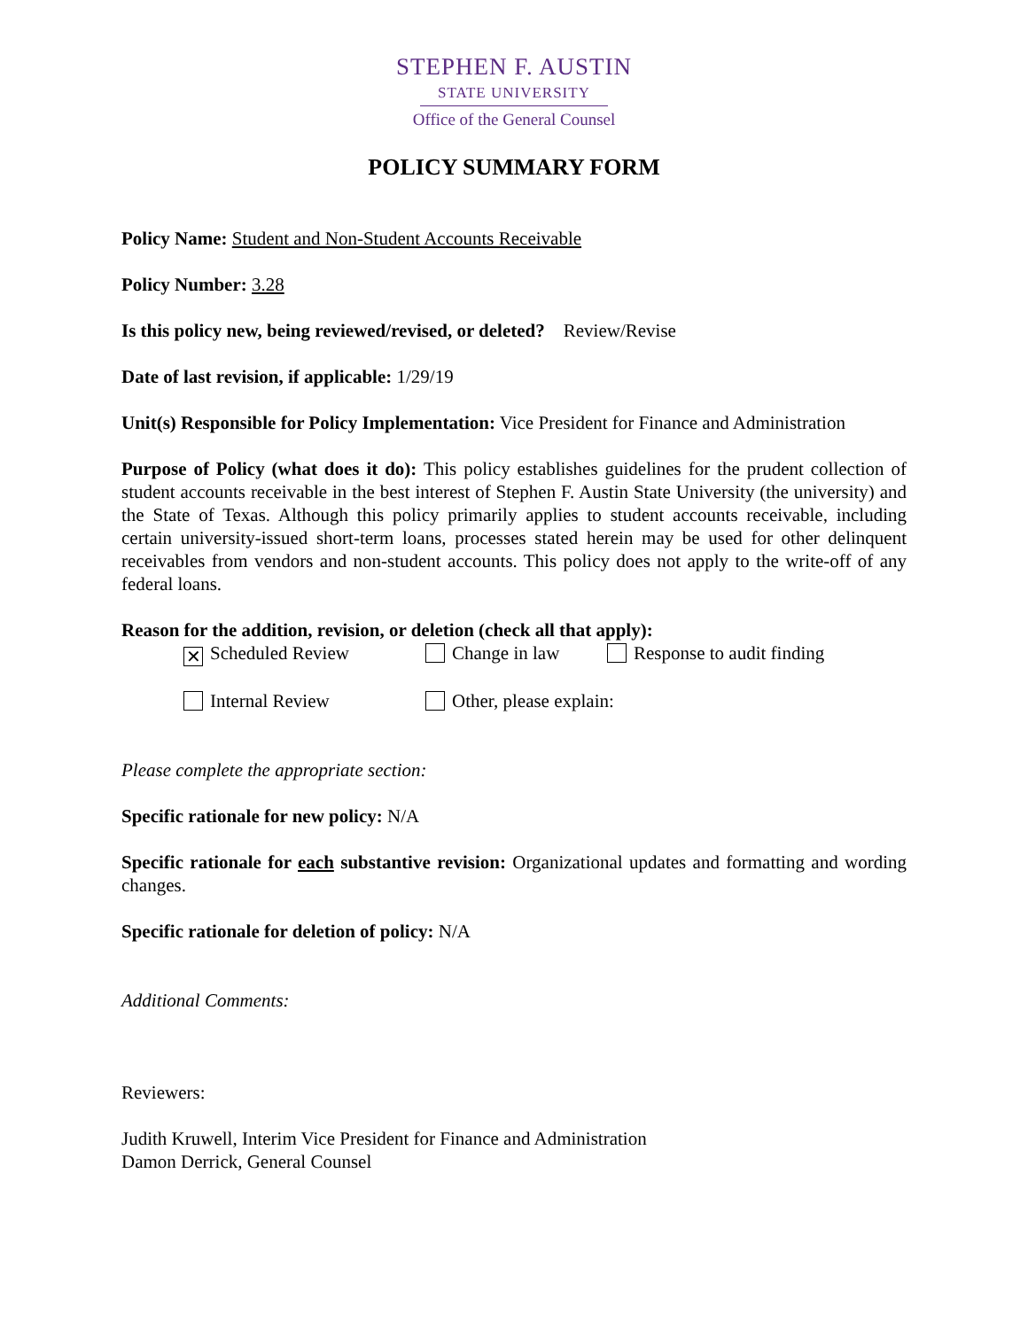STEPHEN F. AUSTIN
STATE UNIVERSITY
Office of the General Counsel
POLICY SUMMARY FORM
Policy Name: Student and Non-Student Accounts Receivable
Policy Number: 3.28
Is this policy new, being reviewed/revised, or deleted? Review/Revise
Date of last revision, if applicable: 1/29/19
Unit(s) Responsible for Policy Implementation: Vice President for Finance and Administration
Purpose of Policy (what does it do): This policy establishes guidelines for the prudent collection of student accounts receivable in the best interest of Stephen F. Austin State University (the university) and the State of Texas. Although this policy primarily applies to student accounts receivable, including certain university-issued short-term loans, processes stated herein may be used for other delinquent receivables from vendors and non-student accounts. This policy does not apply to the write-off of any federal loans.
Reason for the addition, revision, or deletion (check all that apply):
✕ Scheduled Review Change in law Response to audit finding
Internal Review Other, please explain:
Please complete the appropriate section:
Specific rationale for new policy: N/A
Specific rationale for each substantive revision: Organizational updates and formatting and wording changes.
Specific rationale for deletion of policy: N/A
Additional Comments:
Reviewers:
Judith Kruwell, Interim Vice President for Finance and Administration
Damon Derrick, General Counsel